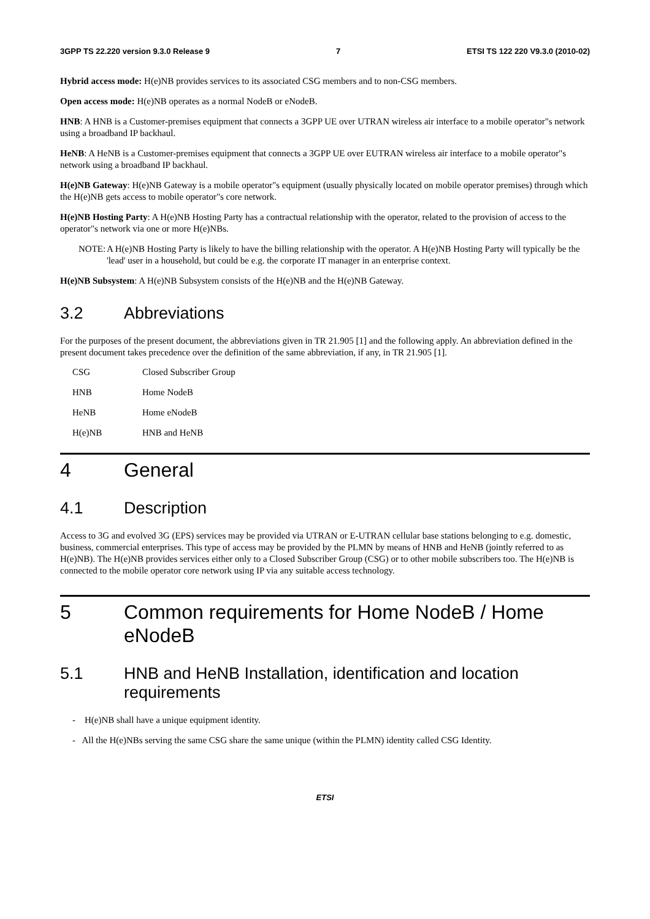3GPP TS 22.220 version 9.3.0 Release 9 7 ETSI TS 122 220 V9.3.0 (2010-02)
Hybrid access mode: H(e)NB provides services to its associated CSG members and to non-CSG members.
Open access mode: H(e)NB operates as a normal NodeB or eNodeB.
HNB: A HNB is a Customer-premises equipment that connects a 3GPP UE over UTRAN wireless air interface to a mobile operator"s network using a broadband IP backhaul.
HeNB: A HeNB is a Customer-premises equipment that connects a 3GPP UE over EUTRAN wireless air interface to a mobile operator"s network using a broadband IP backhaul.
H(e)NB Gateway: H(e)NB Gateway is a mobile operator"s equipment (usually physically located on mobile operator premises) through which the H(e)NB gets access to mobile operator"s core network.
H(e)NB Hosting Party: A H(e)NB Hosting Party has a contractual relationship with the operator, related to the provision of access to the operator"s network via one or more H(e)NBs.
NOTE: A H(e)NB Hosting Party is likely to have the billing relationship with the operator. A H(e)NB Hosting Party will typically be the 'lead' user in a household, but could be e.g. the corporate IT manager in an enterprise context.
H(e)NB Subsystem: A H(e)NB Subsystem consists of the H(e)NB and the H(e)NB Gateway.
3.2 Abbreviations
For the purposes of the present document, the abbreviations given in TR 21.905 [1] and the following apply. An abbreviation defined in the present document takes precedence over the definition of the same abbreviation, if any, in TR 21.905 [1].
CSG Closed Subscriber Group
HNB Home NodeB
HeNB Home eNodeB
H(e)NB HNB and HeNB
4 General
4.1 Description
Access to 3G and evolved 3G (EPS) services may be provided via UTRAN or E-UTRAN cellular base stations belonging to e.g. domestic, business, commercial enterprises. This type of access may be provided by the PLMN by means of HNB and HeNB (jointly referred to as H(e)NB). The H(e)NB provides services either only to a Closed Subscriber Group (CSG) or to other mobile subscribers too. The H(e)NB is connected to the mobile operator core network using IP via any suitable access technology.
5 Common requirements for Home NodeB / Home eNodeB
5.1 HNB and HeNB Installation, identification and location requirements
- H(e)NB shall have a unique equipment identity.
- All the H(e)NBs serving the same CSG share the same unique (within the PLMN) identity called CSG Identity.
ETSI